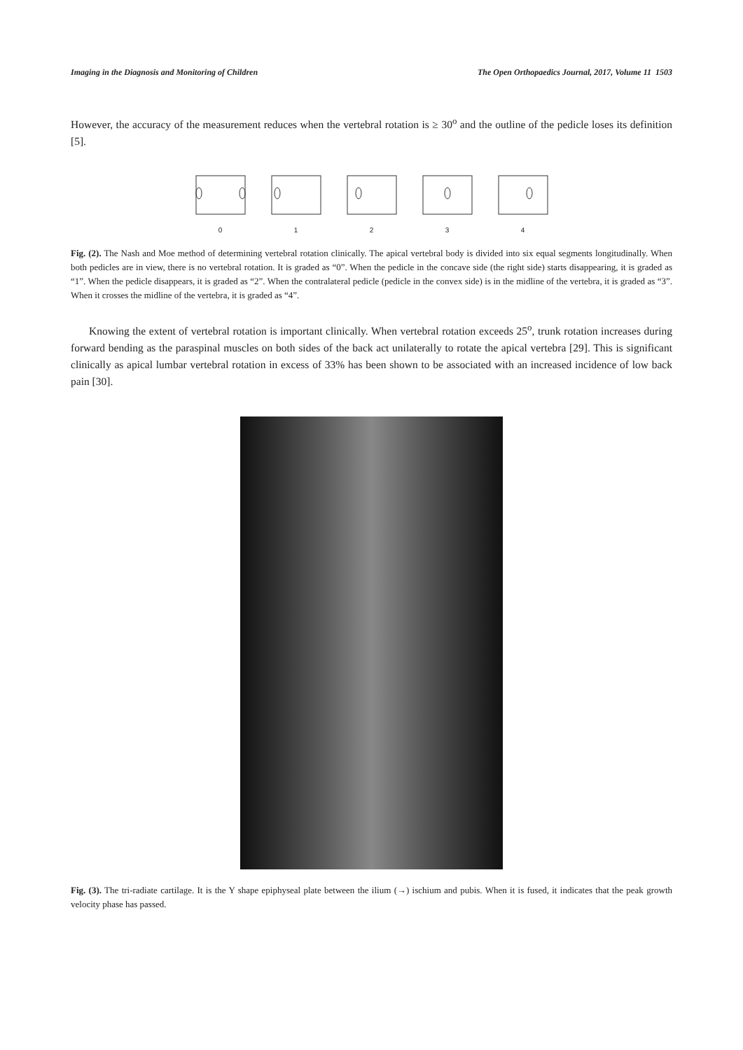Imaging in the Diagnosis and Monitoring of Children The Open Orthopaedics Journal, 2017, Volume 11 1503
However, the accuracy of the measurement reduces when the vertebral rotation is ≥ 30<sup>o</sup> and the outline of the pedicle loses its definition [5].
0 1 2 3 4
Fig. (2). The Nash and Moe method of determining vertebral rotation clinically. The apical vertebral body is divided into six equal segments longitudinally. When both pedicles are in view, there is no vertebral rotation. It is graded as “0”. When the pedicle in the concave side (the right side) starts disappearing, it is graded as “1”. When the pedicle disappears, it is graded as “2”. When the contralateral pedicle (pedicle in the convex side) is in the midline of the vertebra, it is graded as “3”. When it crosses the midline of the vertebra, it is graded as “4”.
Knowing the extent of vertebral rotation is important clinically. When vertebral rotation exceeds 25<sup>o</sup>, trunk rotation increases during forward bending as the paraspinal muscles on both sides of the back act unilaterally to rotate the apical vertebra [29]. This is significant clinically as apical lumbar vertebral rotation in excess of 33% has been shown to be associated with an increased incidence of low back pain [30].
Fig. (3). The tri-radiate cartilage. It is the Y shape epiphyseal plate between the ilium (→) ischium and pubis. When it is fused, it indicates that the peak growth velocity phase has passed.